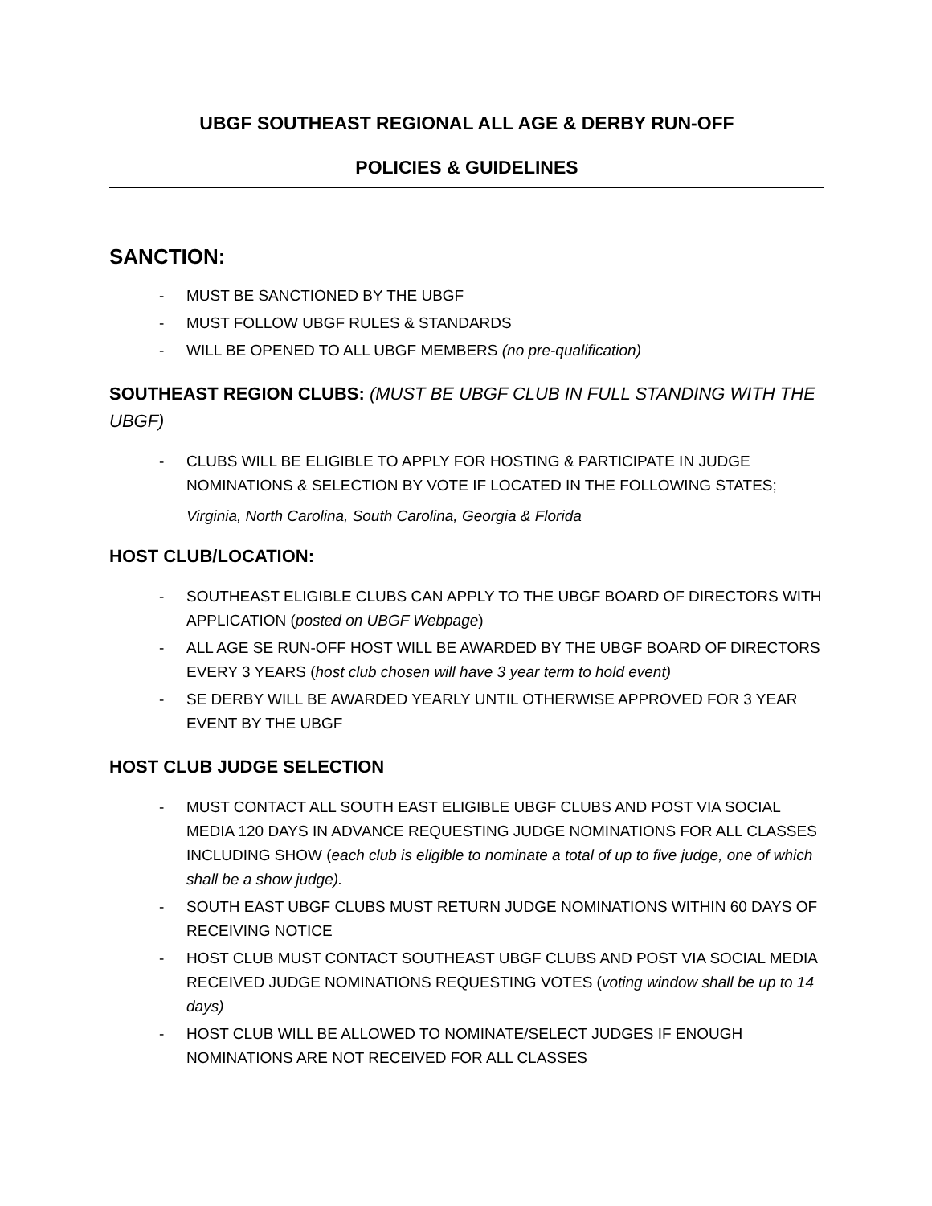UBGF SOUTHEAST REGIONAL ALL AGE & DERBY RUN-OFF
POLICIES & GUIDELINES
SANCTION:
- MUST BE SANCTIONED BY THE UBGF
- MUST FOLLOW UBGF RULES & STANDARDS
- WILL BE OPENED TO ALL UBGF MEMBERS (no pre-qualification)
SOUTHEAST REGION CLUBS: (MUST BE UBGF CLUB IN FULL STANDING WITH THE UBGF)
- CLUBS WILL BE ELIGIBLE TO APPLY FOR HOSTING & PARTICIPATE IN JUDGE NOMINATIONS & SELECTION BY VOTE IF LOCATED IN THE FOLLOWING STATES;
Virginia, North Carolina, South Carolina, Georgia & Florida
HOST CLUB/LOCATION:
- SOUTHEAST ELIGIBLE CLUBS CAN APPLY TO THE UBGF BOARD OF DIRECTORS WITH APPLICATION (posted on UBGF Webpage)
- ALL AGE SE RUN-OFF HOST WILL BE AWARDED BY THE UBGF BOARD OF DIRECTORS EVERY 3 YEARS (host club chosen will have 3 year term to hold event)
- SE DERBY WILL BE AWARDED YEARLY UNTIL OTHERWISE APPROVED FOR 3 YEAR EVENT BY THE UBGF
HOST CLUB JUDGE SELECTION
- MUST CONTACT ALL SOUTH EAST ELIGIBLE UBGF CLUBS AND POST VIA SOCIAL MEDIA 120 DAYS IN ADVANCE REQUESTING JUDGE NOMINATIONS FOR ALL CLASSES INCLUDING SHOW (each club is eligible to nominate a total of up to five judge, one of which shall be a show judge).
- SOUTH EAST UBGF CLUBS MUST RETURN JUDGE NOMINATIONS WITHIN 60 DAYS OF RECEIVING NOTICE
- HOST CLUB MUST CONTACT SOUTHEAST UBGF CLUBS AND POST VIA SOCIAL MEDIA RECEIVED JUDGE NOMINATIONS REQUESTING VOTES (voting window shall be up to 14 days)
- HOST CLUB WILL BE ALLOWED TO NOMINATE/SELECT JUDGES IF ENOUGH NOMINATIONS ARE NOT RECEIVED FOR ALL CLASSES